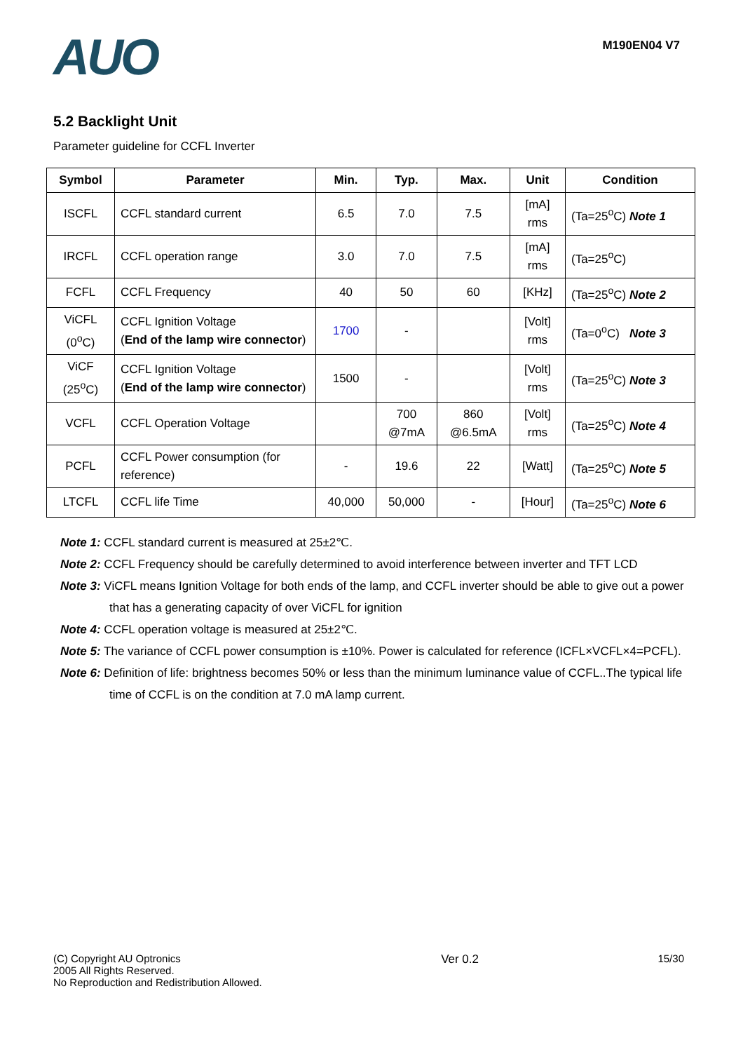AUO
M190EN04 V7
5.2 Backlight Unit
Parameter guideline for CCFL Inverter
| Symbol | Parameter | Min. | Typ. | Max. | Unit | Condition |
| --- | --- | --- | --- | --- | --- | --- |
| ISCFL | CCFL standard current | 6.5 | 7.0 | 7.5 | [mA] rms | (Ta=25<sup>o</sup>C) Note 1 |
| IRCFL | CCFL operation range | 3.0 | 7.0 | 7.5 | [mA] rms | (Ta=25<sup>o</sup>C) |
| FCFL | CCFL Frequency | 40 | 50 | 60 | [KHz] | (Ta=25<sup>o</sup>C) Note 2 |
| ViCFL (0<sup>o</sup>C) | CCFL Ignition Voltage ( End of the lamp wire connector ) | 1700 | - | | [Volt] rms | (Ta=0<sup>o</sup>C) Note 3 |
| ViCF (25<sup>o</sup>C) | CCFL Ignition Voltage ( End of the lamp wire connector ) | 1500 | - | | [Volt] rms | (Ta=25<sup>o</sup>C) Note 3 |
| VCFL | CCFL Operation Voltage | | 700 @7mA | 860 @6.5mA | [Volt] rms | (Ta=25<sup>o</sup>C) Note 4 |
| PCFL | CCFL Power consumption (for reference) | - | 19.6 | 22 | [Watt] | (Ta=25<sup>o</sup>C) Note 5 |
| LTCFL | CCFL life Time | 40,000 | 50,000 | - | [Hour] | (Ta=25<sup>o</sup>C) Note 6 |
Note 1: CCFL standard current is measured at 25±2℃.
Note 2: CCFL Frequency should be carefully determined to avoid interference between inverter and TFT LCD
Note 3: ViCFL means Ignition Voltage for both ends of the lamp, and CCFL inverter should be able to give out a power
that has a generating capacity of over ViCFL for ignition
Note 4: CCFL operation voltage is measured at 25±2℃.
Note 5: The variance of CCFL power consumption is ±10%. Power is calculated for reference (ICFL×VCFL×4=PCFL).
Note 6: Definition of life: brightness becomes 50% or less than the minimum luminance value of CCFL..The typical life
time of CCFL is on the condition at 7.0 mA lamp current.
(C) Copyright AU Optronics
2005 All Rights Reserved.
No Reproduction and Redistribution Allowed.
Ver 0.2 15/30